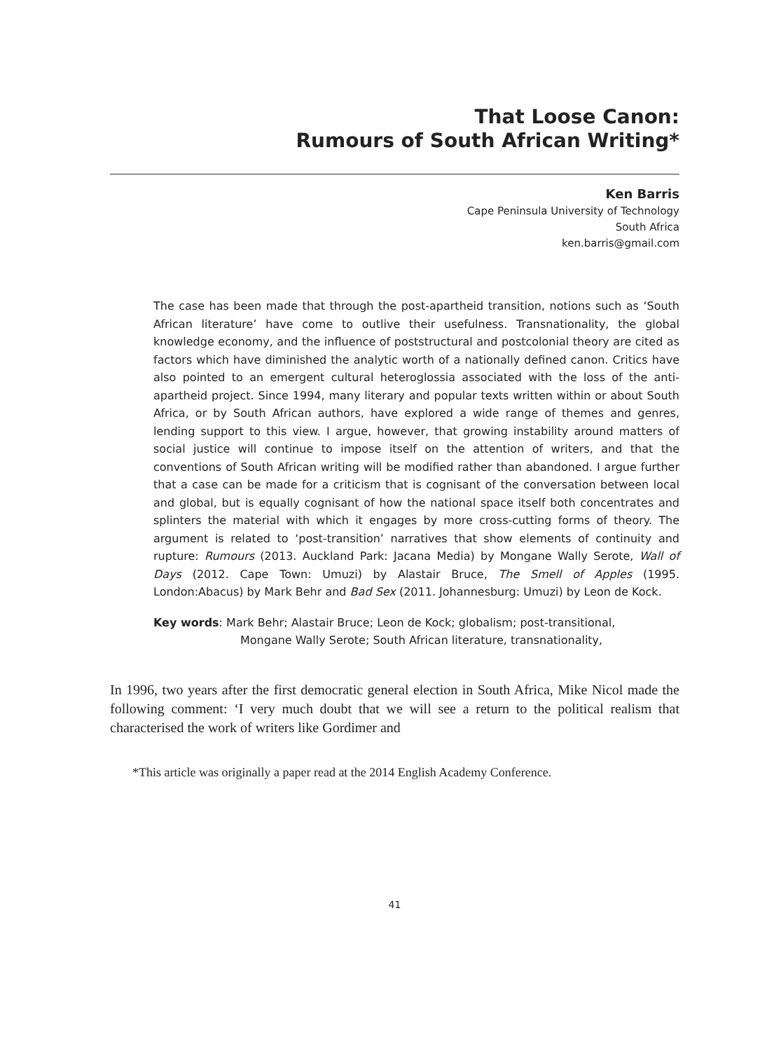That Loose Canon:
Rumours of South African Writing*
Ken Barris
Cape Peninsula University of Technology
South Africa
ken.barris@gmail.com
The case has been made that through the post-apartheid transition, notions such as ‘South African literature’ have come to outlive their usefulness. Transnationality, the global knowledge economy, and the influence of poststructural and postcolonial theory are cited as factors which have diminished the analytic worth of a nationally defined canon. Critics have also pointed to an emergent cultural heteroglossia associated with the loss of the anti-apartheid project. Since 1994, many literary and popular texts written within or about South Africa, or by South African authors, have explored a wide range of themes and genres, lending support to this view. I argue, however, that growing instability around matters of social justice will continue to impose itself on the attention of writers, and that the conventions of South African writing will be modified rather than abandoned. I argue further that a case can be made for a criticism that is cognisant of the conversation between local and global, but is equally cognisant of how the national space itself both concentrates and splinters the material with which it engages by more cross-cutting forms of theory. The argument is related to ‘post-transition’ narratives that show elements of continuity and rupture: Rumours (2013. Auckland Park: Jacana Media) by Mongane Wally Serote, Wall of Days (2012. Cape Town: Umuzi) by Alastair Bruce, The Smell of Apples (1995. London:Abacus) by Mark Behr and Bad Sex (2011. Johannesburg: Umuzi) by Leon de Kock.
Key words: Mark Behr; Alastair Bruce; Leon de Kock; globalism; post-transitional,
Mongane Wally Serote; South African literature, transnationality,
In 1996, two years after the first democratic general election in South Africa, Mike Nicol made the following comment: ‘I very much doubt that we will see a return to the political realism that characterised the work of writers like Gordimer and
*This article was originally a paper read at the 2014 English Academy Conference.
41